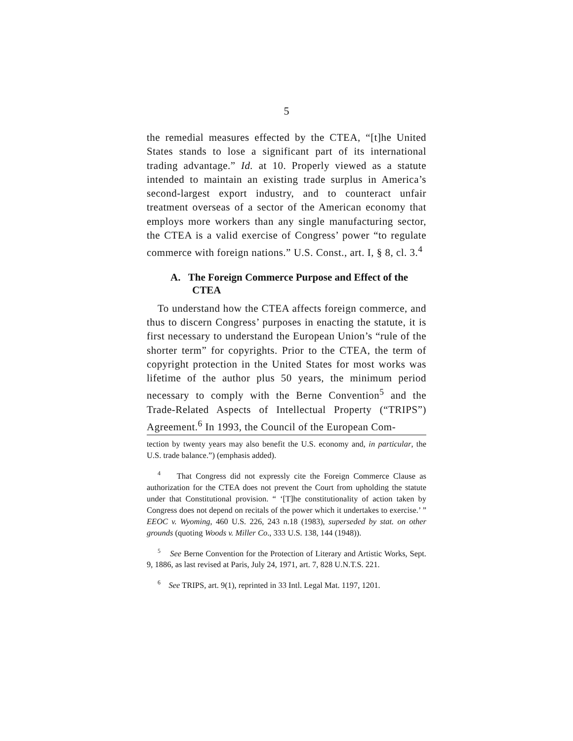5
the remedial measures effected by the CTEA, “[t]he United States stands to lose a significant part of its international trading advantage.” Id. at 10. Properly viewed as a statute intended to maintain an existing trade surplus in America’s second-largest export industry, and to counteract unfair treatment overseas of a sector of the American economy that employs more workers than any single manufacturing sector, the CTEA is a valid exercise of Congress’ power “to regulate commerce with foreign nations.” U.S. Const., art. I, § 8, cl. 3.<sup>4</sup>
A. The Foreign Commerce Purpose and Effect of the CTEA
To understand how the CTEA affects foreign commerce, and thus to discern Congress’ purposes in enacting the statute, it is first necessary to understand the European Union’s “rule of the shorter term” for copyrights. Prior to the CTEA, the term of copyright protection in the United States for most works was lifetime of the author plus 50 years, the minimum period necessary to comply with the Berne Convention<sup>5</sup> and the Trade-Related Aspects of Intellectual Property (“TRIPS”) Agreement.<sup>6</sup> In 1993, the Council of the European Com-
tection by twenty years may also benefit the U.S. economy and, in particular, the U.S. trade balance.”) (emphasis added).
<sup>4</sup> That Congress did not expressly cite the Foreign Commerce Clause as authorization for the CTEA does not prevent the Court from upholding the statute under that Constitutional provision. “ ‘[T]he constitutionality of action taken by Congress does not depend on recitals of the power which it undertakes to exercise.’ ” EEOC v. Wyoming, 460 U.S. 226, 243 n.18 (1983), superseded by stat. on other grounds (quoting Woods v. Miller Co., 333 U.S. 138, 144 (1948)).
<sup>5</sup> See Berne Convention for the Protection of Literary and Artistic Works, Sept. 9, 1886, as last revised at Paris, July 24, 1971, art. 7, 828 U.N.T.S. 221.
<sup>6</sup> See TRIPS, art. 9(1), reprinted in 33 Intl. Legal Mat. 1197, 1201.